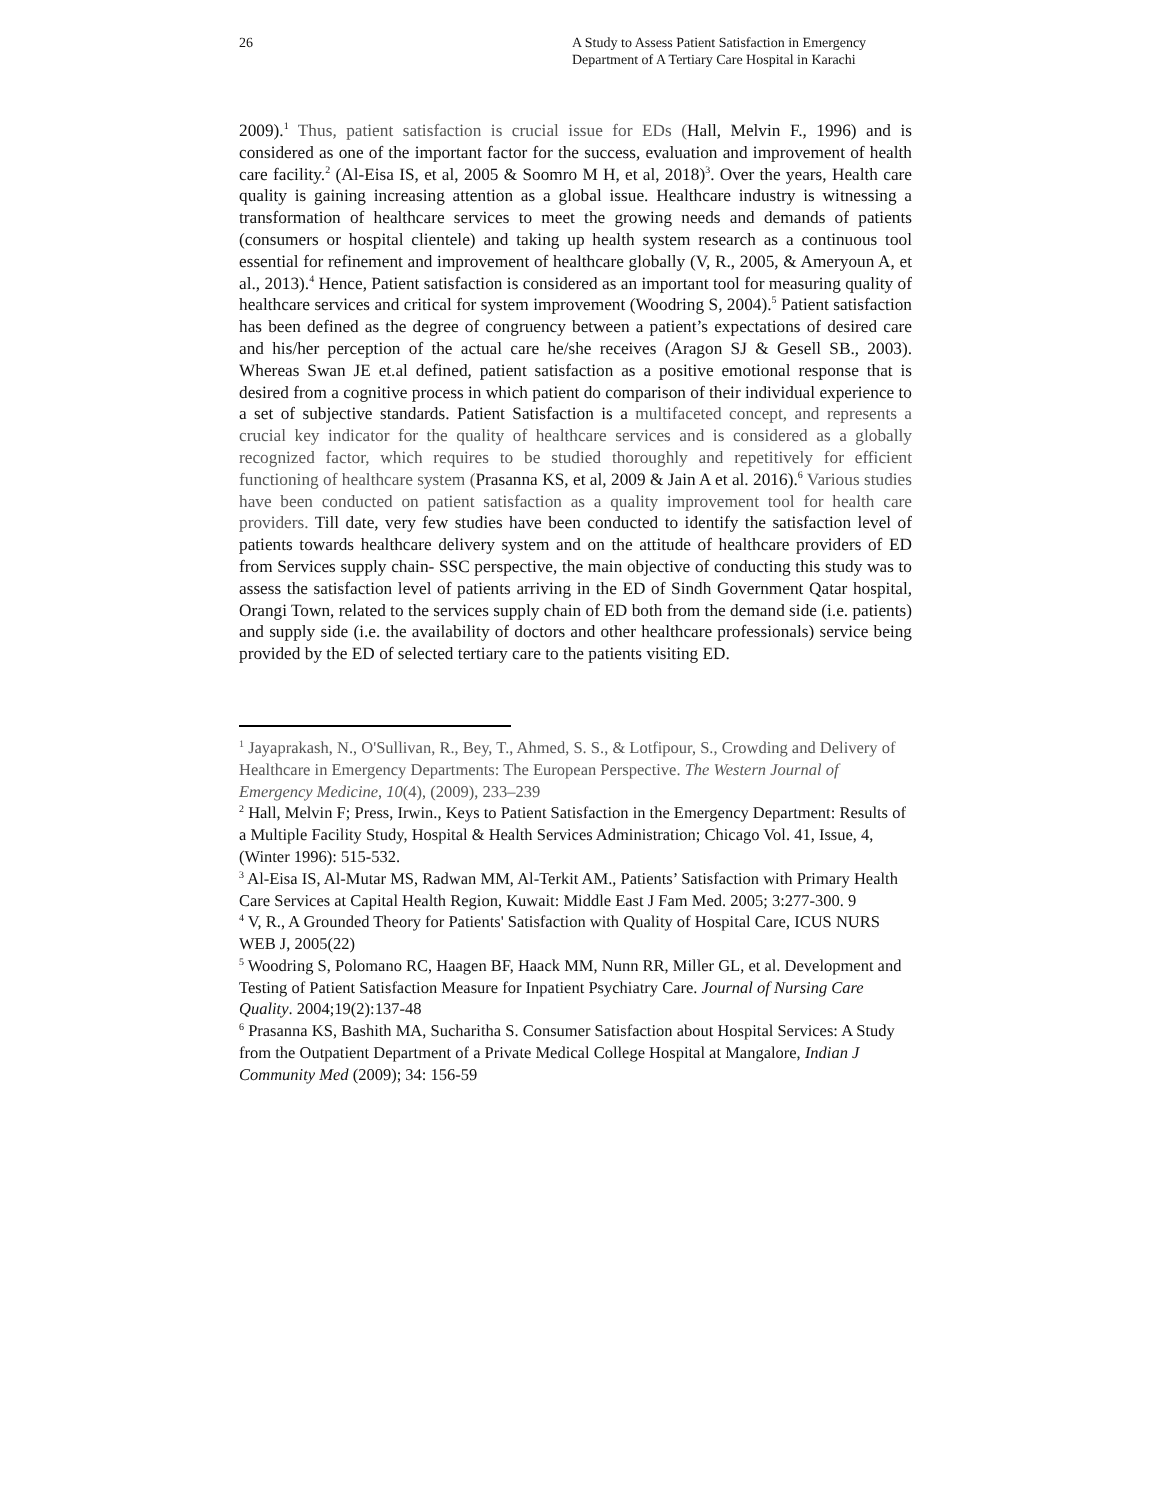26 A Study to Assess Patient Satisfaction in Emergency Department of A Tertiary Care Hospital in Karachi
2009).<sup>1</sup> Thus, patient satisfaction is crucial issue for EDs (Hall, Melvin F., 1996) and is considered as one of the important factor for the success, evaluation and improvement of health care facility.<sup>2</sup> (Al-Eisa IS, et al, 2005 & Soomro M H, et al, 2018)<sup>3</sup>. Over the years, Health care quality is gaining increasing attention as a global issue. Healthcare industry is witnessing a transformation of healthcare services to meet the growing needs and demands of patients (consumers or hospital clientele) and taking up health system research as a continuous tool essential for refinement and improvement of healthcare globally (V, R., 2005, & Ameryoun A, et al., 2013).<sup>4</sup> Hence, Patient satisfaction is considered as an important tool for measuring quality of healthcare services and critical for system improvement (Woodring S, 2004).<sup>5</sup> Patient satisfaction has been defined as the degree of congruency between a patient’s expectations of desired care and his/her perception of the actual care he/she receives (Aragon SJ & Gesell SB., 2003). Whereas Swan JE et.al defined, patient satisfaction as a positive emotional response that is desired from a cognitive process in which patient do comparison of their individual experience to a set of subjective standards. Patient Satisfaction is a multifaceted concept, and represents a crucial key indicator for the quality of healthcare services and is considered as a globally recognized factor, which requires to be studied thoroughly and repetitively for efficient functioning of healthcare system (Prasanna KS, et al, 2009 & Jain A et al. 2016).<sup>6</sup> Various studies have been conducted on patient satisfaction as a quality improvement tool for health care providers. Till date, very few studies have been conducted to identify the satisfaction level of patients towards healthcare delivery system and on the attitude of healthcare providers of ED from Services supply chain- SSC perspective, the main objective of conducting this study was to assess the satisfaction level of patients arriving in the ED of Sindh Government Qatar hospital, Orangi Town, related to the services supply chain of ED both from the demand side (i.e. patients) and supply side (i.e. the availability of doctors and other healthcare professionals) service being provided by the ED of selected tertiary care to the patients visiting ED.
<sup>1</sup> Jayaprakash, N., O'Sullivan, R., Bey, T., Ahmed, S. S., & Lotfipour, S., Crowding and Delivery of Healthcare in Emergency Departments: The European Perspective. The Western Journal of Emergency Medicine, 10(4), (2009), 233–239
<sup>2</sup> Hall, Melvin F; Press, Irwin., Keys to Patient Satisfaction in the Emergency Department: Results of a Multiple Facility Study, Hospital & Health Services Administration; Chicago Vol. 41, Issue, 4, (Winter 1996): 515-532.
<sup>3</sup> Al-Eisa IS, Al-Mutar MS, Radwan MM, Al-Terkit AM., Patients’ Satisfaction with Primary Health Care Services at Capital Health Region, Kuwait: Middle East J Fam Med. 2005; 3:277-300. 9
<sup>4</sup> V, R., A Grounded Theory for Patients' Satisfaction with Quality of Hospital Care, ICUS NURS WEB J, 2005(22)
<sup>5</sup> Woodring S, Polomano RC, Haagen BF, Haack MM, Nunn RR, Miller GL, et al. Development and Testing of Patient Satisfaction Measure for Inpatient Psychiatry Care. Journal of Nursing Care Quality. 2004;19(2):137-48
<sup>6</sup> Prasanna KS, Bashith MA, Sucharitha S. Consumer Satisfaction about Hospital Services: A Study from the Outpatient Department of a Private Medical College Hospital at Mangalore, Indian J Community Med (2009); 34: 156-59